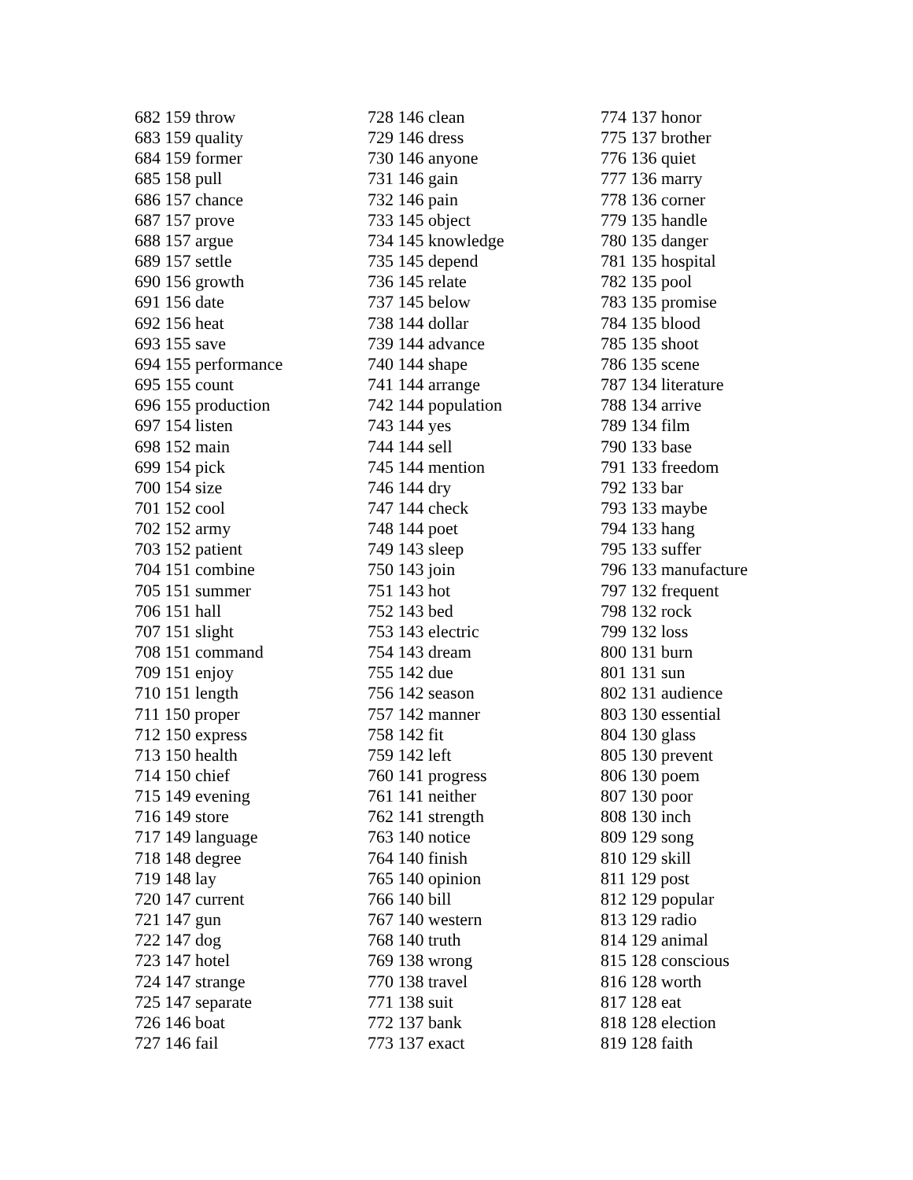682 159 throw
683 159 quality
684 159 former
685 158 pull
686 157 chance
687 157 prove
688 157 argue
689 157 settle
690 156 growth
691 156 date
692 156 heat
693 155 save
694 155 performance
695 155 count
696 155 production
697 154 listen
698 152 main
699 154 pick
700 154 size
701 152 cool
702 152 army
703 152 patient
704 151 combine
705 151 summer
706 151 hall
707 151 slight
708 151 command
709 151 enjoy
710 151 length
711 150 proper
712 150 express
713 150 health
714 150 chief
715 149 evening
716 149 store
717 149 language
718 148 degree
719 148 lay
720 147 current
721 147 gun
722 147 dog
723 147 hotel
724 147 strange
725 147 separate
726 146 boat
727 146 fail
728 146 clean
729 146 dress
730 146 anyone
731 146 gain
732 146 pain
733 145 object
734 145 knowledge
735 145 depend
736 145 relate
737 145 below
738 144 dollar
739 144 advance
740 144 shape
741 144 arrange
742 144 population
743 144 yes
744 144 sell
745 144 mention
746 144 dry
747 144 check
748 144 poet
749 143 sleep
750 143 join
751 143 hot
752 143 bed
753 143 electric
754 143 dream
755 142 due
756 142 season
757 142 manner
758 142 fit
759 142 left
760 141 progress
761 141 neither
762 141 strength
763 140 notice
764 140 finish
765 140 opinion
766 140 bill
767 140 western
768 140 truth
769 138 wrong
770 138 travel
771 138 suit
772 137 bank
773 137 exact
774 137 honor
775 137 brother
776 136 quiet
777 136 marry
778 136 corner
779 135 handle
780 135 danger
781 135 hospital
782 135 pool
783 135 promise
784 135 blood
785 135 shoot
786 135 scene
787 134 literature
788 134 arrive
789 134 film
790 133 base
791 133 freedom
792 133 bar
793 133 maybe
794 133 hang
795 133 suffer
796 133 manufacture
797 132 frequent
798 132 rock
799 132 loss
800 131 burn
801 131 sun
802 131 audience
803 130 essential
804 130 glass
805 130 prevent
806 130 poem
807 130 poor
808 130 inch
809 129 song
810 129 skill
811 129 post
812 129 popular
813 129 radio
814 129 animal
815 128 conscious
816 128 worth
817 128 eat
818 128 election
819 128 faith